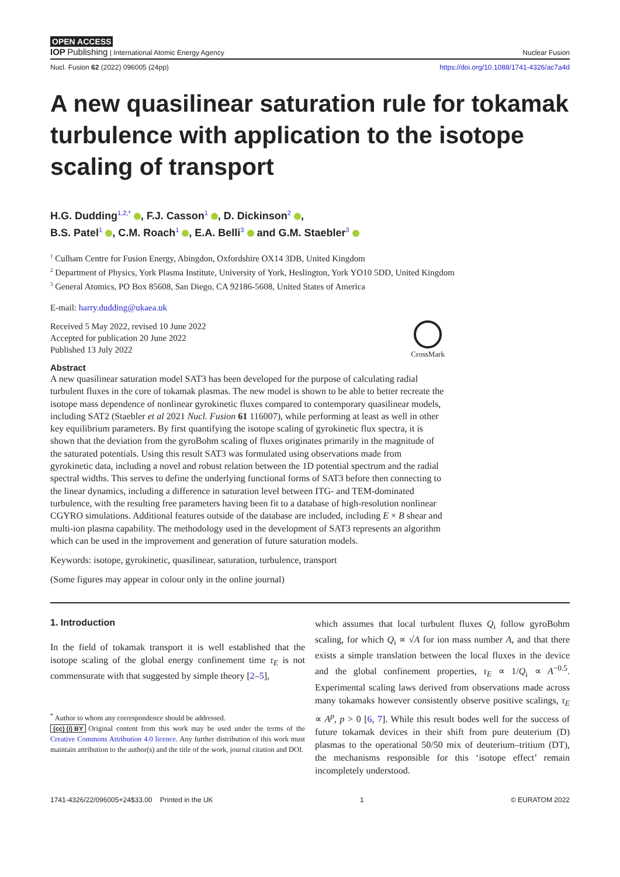OPEN ACCESS
IOP Publishing | International Atomic Energy Agency Nuclear Fusion
Nucl. Fusion 62 (2022) 096005 (24pp) https://doi.org/10.1088/1741-4326/ac7a4d
A new quasilinear saturation rule for tokamak turbulence with application to the isotope scaling of transport
H.G. Dudding<sup>1,2,*</sup> , F.J. Casson<sup>1</sup> , D. Dickinson<sup>2</sup> ,
B.S. Patel<sup>1</sup> , C.M. Roach<sup>1</sup> , E.A. Belli<sup>3</sup> and G.M. Staebler<sup>3</sup>
<sup>1</sup> Culham Centre for Fusion Energy, Abingdon, Oxfordshire OX14 3DB, United Kingdom
<sup>2</sup> Department of Physics, York Plasma Institute, University of York, Heslington, York YO10 5DD, United Kingdom
<sup>3</sup> General Atomics, PO Box 85608, San Diego, CA 92186-5608, United States of America
E-mail: harry.dudding@ukaea.uk
Received 5 May 2022, revised 10 June 2022
Accepted for publication 20 June 2022
Published 13 July 2022
CrossMark
Abstract
A new quasilinear saturation model SAT3 has been developed for the purpose of calculating radial turbulent fluxes in the core of tokamak plasmas. The new model is shown to be able to better recreate the isotope mass dependence of nonlinear gyrokinetic fluxes compared to contemporary quasilinear models, including SAT2 (Staebler et al 2021 Nucl. Fusion 61 116007), while performing at least as well in other key equilibrium parameters. By first quantifying the isotope scaling of gyrokinetic flux spectra, it is shown that the deviation from the gyroBohm scaling of fluxes originates primarily in the magnitude of the saturated potentials. Using this result SAT3 was formulated using observations made from gyrokinetic data, including a novel and robust relation between the 1D potential spectrum and the radial spectral widths. This serves to define the underlying functional forms of SAT3 before then connecting to the linear dynamics, including a difference in saturation level between ITG- and TEM-dominated turbulence, with the resulting free parameters having been fit to a database of high-resolution nonlinear CGYRO simulations. Additional features outside of the database are included, including E × B shear and multi-ion plasma capability. The methodology used in the development of SAT3 represents an algorithm which can be used in the improvement and generation of future saturation models.
Keywords: isotope, gyrokinetic, quasilinear, saturation, turbulence, transport
(Some figures may appear in colour only in the online journal)
1. Introduction
In the field of tokamak transport it is well established that the isotope scaling of the global energy confinement time τ<sub>E</sub> is not commensurate with that suggested by simple theory [2–5],
<sup>*</sup> Author to whom any correspondence should be addressed.
(cc) (i) BY Original content from this work may be used under the terms of the Creative Commons Attribution 4.0 licence. Any further distribution of this work must maintain attribution to the author(s) and the title of the work, journal citation and DOI.
which assumes that local turbulent fluxes Q<sub>i</sub> follow gyroBohm scaling, for which Q<sub>i</sub> ∝ √A for ion mass number A, and that there exists a simple translation between the local fluxes in the device and the global confinement properties, τ<sub>E</sub> ∝ 1/Q<sub>i</sub> ∝ A<sup>−0.5</sup>. Experimental scaling laws derived from observations made across many tokamaks however consistently observe positive scalings, τ<sub>E</sub> ∝ A<sup>p</sup>, p > 0 [6, 7]. While this result bodes well for the success of future tokamak devices in their shift from pure deuterium (D) plasmas to the operational 50/50 mix of deuterium–tritium (DT), the mechanisms responsible for this ‘isotope effect’ remain incompletely understood.
1741-4326/22/096005+24$33.00 Printed in the UK 1 © EURATOM 2022